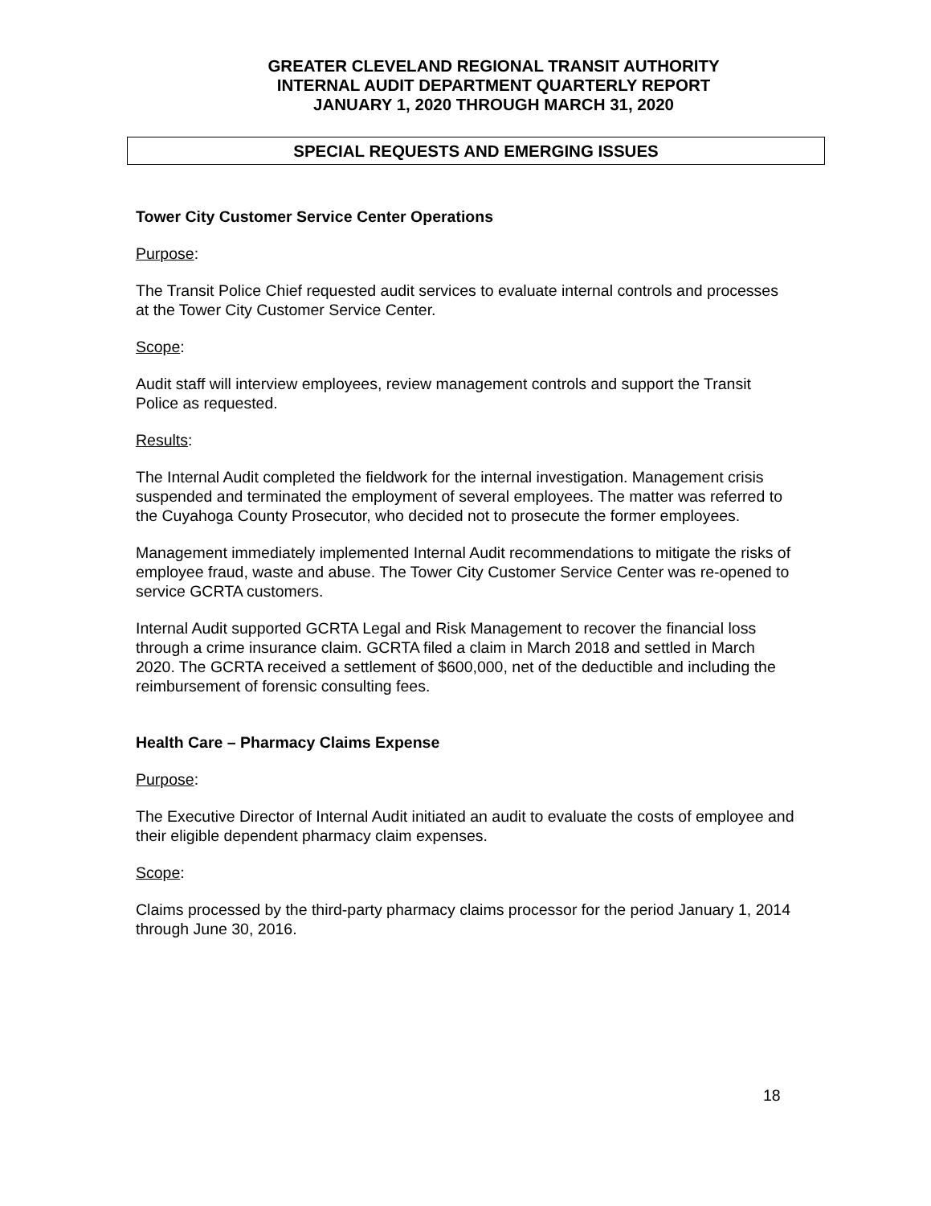GREATER CLEVELAND REGIONAL TRANSIT AUTHORITY
INTERNAL AUDIT DEPARTMENT QUARTERLY REPORT
JANUARY 1, 2020 THROUGH MARCH 31, 2020
SPECIAL REQUESTS AND EMERGING ISSUES
Tower City Customer Service Center Operations
Purpose:
The Transit Police Chief requested audit services to evaluate internal controls and processes at the Tower City Customer Service Center.
Scope:
Audit staff will interview employees, review management controls and support the Transit Police as requested.
Results:
The Internal Audit completed the fieldwork for the internal investigation. Management crisis suspended and terminated the employment of several employees. The matter was referred to the Cuyahoga County Prosecutor, who decided not to prosecute the former employees.
Management immediately implemented Internal Audit recommendations to mitigate the risks of employee fraud, waste and abuse. The Tower City Customer Service Center was re-opened to service GCRTA customers.
Internal Audit supported GCRTA Legal and Risk Management to recover the financial loss through a crime insurance claim. GCRTA filed a claim in March 2018 and settled in March 2020. The GCRTA received a settlement of $600,000, net of the deductible and including the reimbursement of forensic consulting fees.
Health Care – Pharmacy Claims Expense
Purpose:
The Executive Director of Internal Audit initiated an audit to evaluate the costs of employee and their eligible dependent pharmacy claim expenses.
Scope:
Claims processed by the third-party pharmacy claims processor for the period January 1, 2014 through June 30, 2016.
18